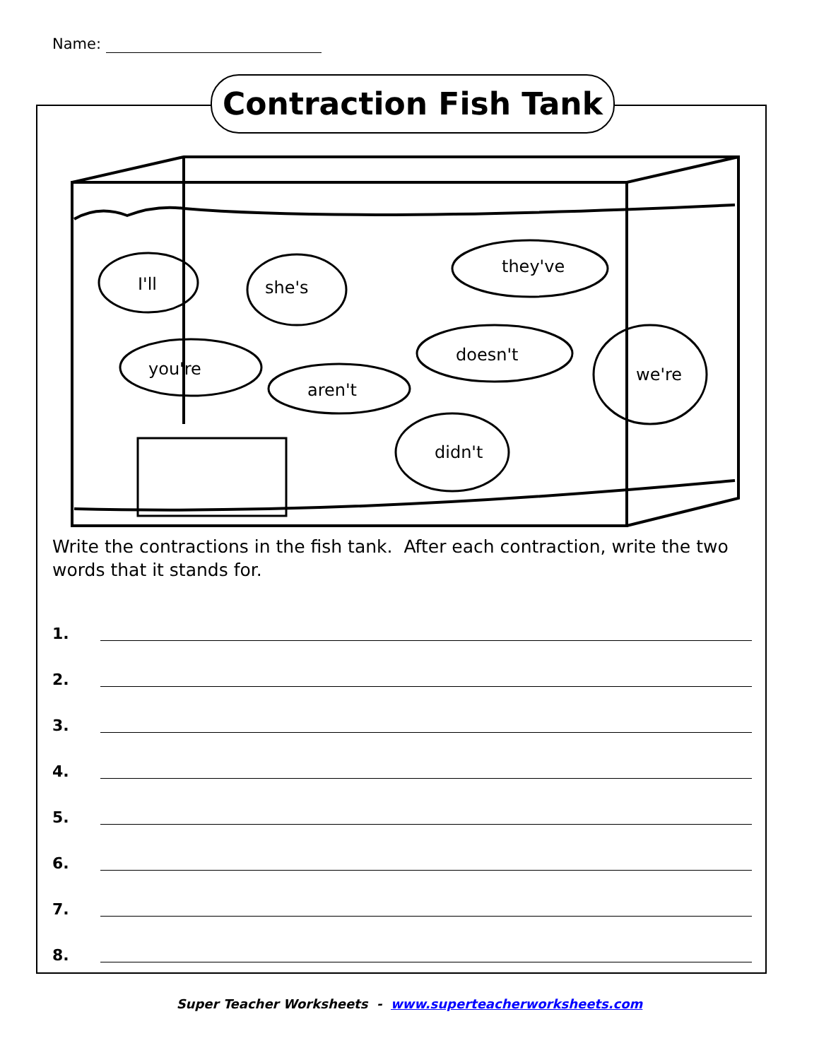Name:
Contraction Fish Tank
I'll
she's
they've
doesn't
you're
aren't
we're
didn't
Write the contractions in the fish tank. After each contraction, write the two words that it stands for.
1.
2.
3.
4.
5.
6.
7.
8.
Super Teacher Worksheets - www.superteacherworksheets.com